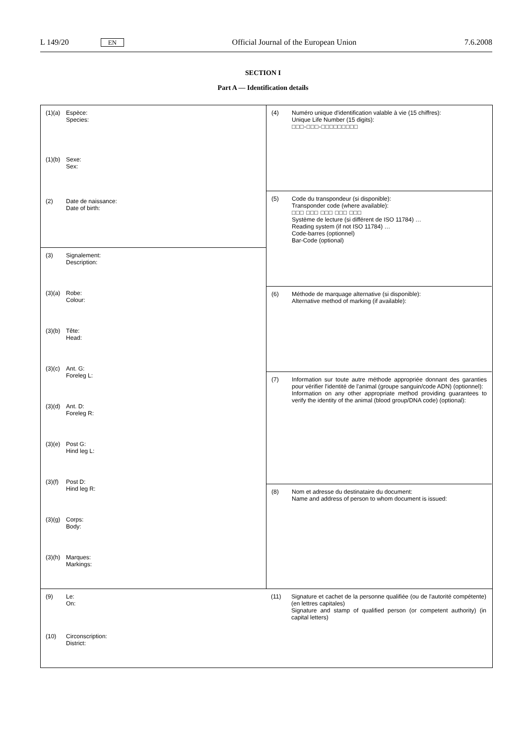L 149/20 EN Official Journal of the European Union 7.6.2008
SECTION I
Part A — Identification details
(1)(a) Espèce:
Species:
(1)(b) Sexe:
Sex:
(2) Date de naissance:
Date of birth:
(3) Signalement:
Description:
(3)(a) Robe:
Colour:
(3)(b) Tête:
Head:
(3)(c) Ant. G:
Foreleg L:
(3)(d) Ant. D:
Foreleg R:
(3)(e) Post G:
Hind leg L:
(3)(f) Post D:
Hind leg R:
(3)(g) Corps:
Body:
(3)(h) Marques:
Markings:
(4) Numéro unique d'identification valable à vie (15 chiffres):
Unique Life Number (15 digits):
□□□-□□□-□□□□□□□□□
(5) Code du transpondeur (si disponible):
Transponder code (where available):
□□□ □□□ □□□ □□□ □□□
Système de lecture (si différent de ISO 11784) …
Reading system (if not ISO 11784) …
Code-barres (optionnel)
Bar-Code (optional)
(6) Méthode de marquage alternative (si disponible):
Alternative method of marking (if available):
(7) Information sur toute autre méthode appropriée donnant des garanties pour vérifier l'identité de l'animal (groupe sanguin/code ADN) (optionnel):
Information on any other appropriate method providing guarantees to verify the identity of the animal (blood group/DNA code) (optional):
(8) Nom et adresse du destinataire du document:
Name and address of person to whom document is issued:
(9) Le:
On:
(10) Circonscription:
District:
(11) Signature et cachet de la personne qualifiée (ou de l'autorité compétente) (en lettres capitales)
Signature and stamp of qualified person (or competent authority) (in capital letters)